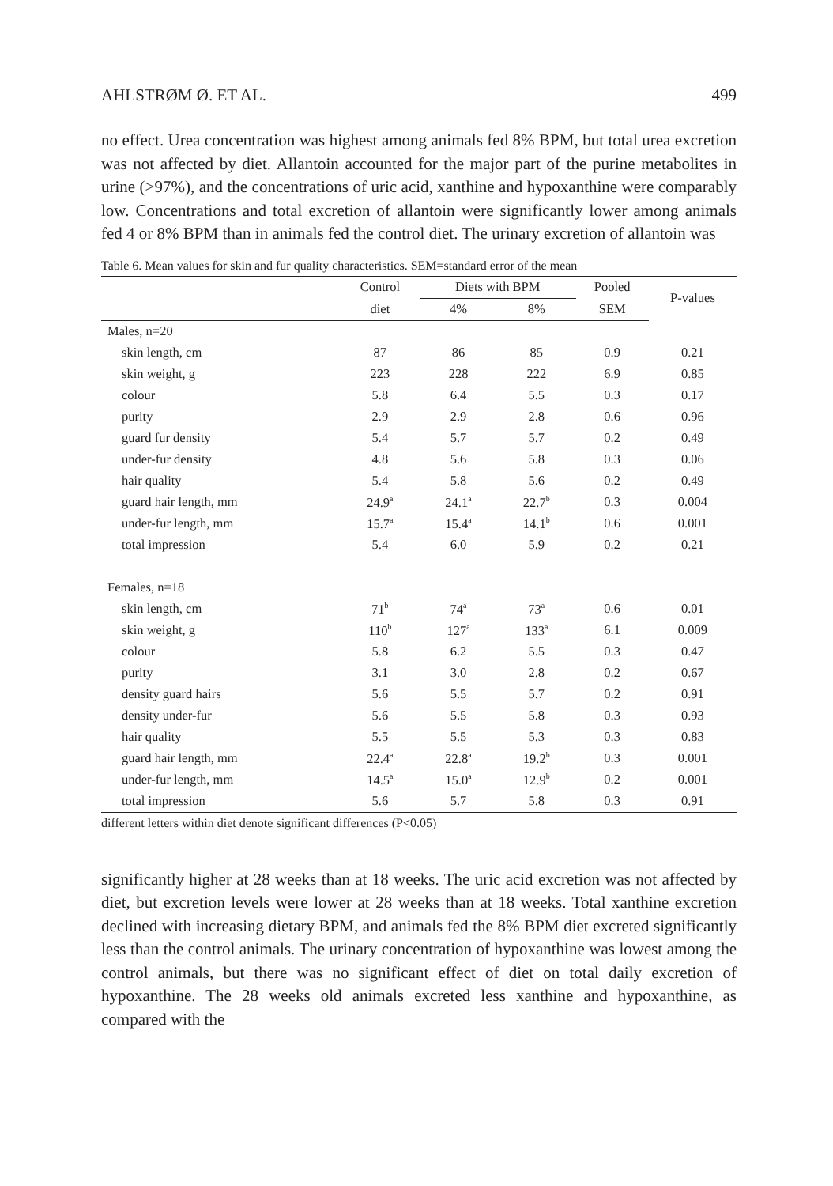AHLSTRØM Ø. ET AL. 499
no effect. Urea concentration was highest among animals fed 8% BPM, but total urea excretion was not affected by diet. Allantoin accounted for the major part of the purine metabolites in urine (>97%), and the concentrations of uric acid, xanthine and hypoxanthine were comparably low. Concentrations and total excretion of allantoin were significantly lower among animals fed 4 or 8% BPM than in animals fed the control diet. The urinary excretion of allantoin was
Table 6. Mean values for skin and fur quality characteristics. SEM=standard error of the mean
| | Control | Diets with BPM | | Pooled | P-values |
| --- | --- | --- | --- | --- | --- |
| | diet | 4% | 8% | SEM | |
| Males, n=20 | | | | | |
| skin length, cm | 87 | 86 | 85 | 0.9 | 0.21 |
| skin weight, g | 223 | 228 | 222 | 6.9 | 0.85 |
| colour | 5.8 | 6.4 | 5.5 | 0.3 | 0.17 |
| purity | 2.9 | 2.9 | 2.8 | 0.6 | 0.96 |
| guard fur density | 5.4 | 5.7 | 5.7 | 0.2 | 0.49 |
| under-fur density | 4.8 | 5.6 | 5.8 | 0.3 | 0.06 |
| hair quality | 5.4 | 5.8 | 5.6 | 0.2 | 0.49 |
| guard hair length, mm | 24.9<sup>a</sup> | 24.1<sup>a</sup> | 22.7<sup>b</sup> | 0.3 | 0.004 |
| under-fur length, mm | 15.7<sup>a</sup> | 15.4<sup>a</sup> | 14.1<sup>b</sup> | 0.6 | 0.001 |
| total impression | 5.4 | 6.0 | 5.9 | 0.2 | 0.21 |
| Females, n=18 | | | | | |
| skin length, cm | 71<sup>b</sup> | 74<sup>a</sup> | 73<sup>a</sup> | 0.6 | 0.01 |
| skin weight, g | 110<sup>b</sup> | 127<sup>a</sup> | 133<sup>a</sup> | 6.1 | 0.009 |
| colour | 5.8 | 6.2 | 5.5 | 0.3 | 0.47 |
| purity | 3.1 | 3.0 | 2.8 | 0.2 | 0.67 |
| density guard hairs | 5.6 | 5.5 | 5.7 | 0.2 | 0.91 |
| density under-fur | 5.6 | 5.5 | 5.8 | 0.3 | 0.93 |
| hair quality | 5.5 | 5.5 | 5.3 | 0.3 | 0.83 |
| guard hair length, mm | 22.4<sup>a</sup> | 22.8<sup>a</sup> | 19.2<sup>b</sup> | 0.3 | 0.001 |
| under-fur length, mm | 14.5<sup>a</sup> | 15.0<sup>a</sup> | 12.9<sup>b</sup> | 0.2 | 0.001 |
| total impression | 5.6 | 5.7 | 5.8 | 0.3 | 0.91 |
different letters within diet denote significant differences (P<0.05)
significantly higher at 28 weeks than at 18 weeks. The uric acid excretion was not affected by diet, but excretion levels were lower at 28 weeks than at 18 weeks. Total xanthine excretion declined with increasing dietary BPM, and animals fed the 8% BPM diet excreted significantly less than the control animals. The urinary concentration of hypoxanthine was lowest among the control animals, but there was no significant effect of diet on total daily excretion of hypoxanthine. The 28 weeks old animals excreted less xanthine and hypoxanthine, as compared with the